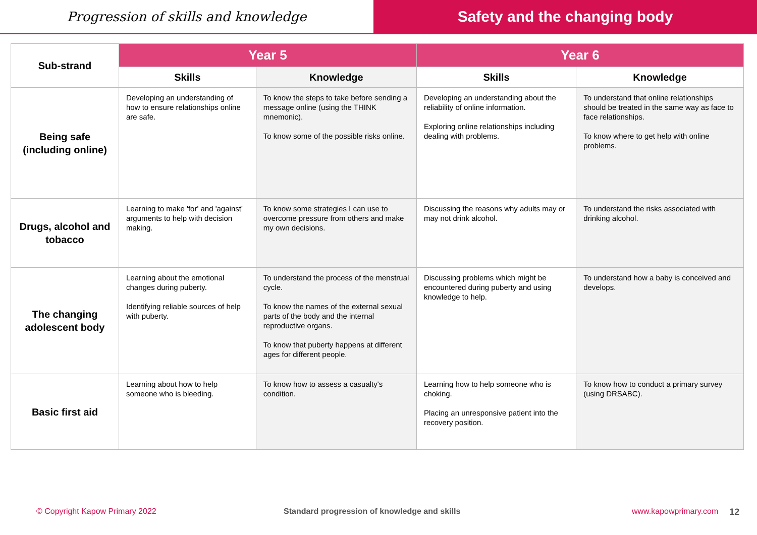Progression of skills and knowledge
Safety and the changing body
| Sub-strand | Year 5 | | Year 6 | |
| --- | --- | --- | --- | --- |
| | Skills | Knowledge | Skills | Knowledge |
| Being safe (including online) | Developing an understanding of how to ensure relationships online are safe. | To know the steps to take before sending a message online (using the THINK mnemonic). To know some of the possible risks online. | Developing an understanding about the reliability of online information. Exploring online relationships including dealing with problems. | To understand that online relationships should be treated in the same way as face to face relationships. To know where to get help with online problems. |
| Drugs, alcohol and tobacco | Learning to make 'for' and 'against' arguments to help with decision making. | To know some strategies I can use to overcome pressure from others and make my own decisions. | Discussing the reasons why adults may or may not drink alcohol. | To understand the risks associated with drinking alcohol. |
| The changing adolescent body | Learning about the emotional changes during puberty. Identifying reliable sources of help with puberty. | To understand the process of the menstrual cycle. To know the names of the external sexual parts of the body and the internal reproductive organs. To know that puberty happens at different ages for different people. | Discussing problems which might be encountered during puberty and using knowledge to help. | To understand how a baby is conceived and develops. |
| Basic first aid | Learning about how to help someone who is bleeding. | To know how to assess a casualty's condition. | Learning how to help someone who is choking. Placing an unresponsive patient into the recovery position. | To know how to conduct a primary survey (using DRSABC). |
© Copyright Kapow Primary 2022 Standard progression of knowledge and skills www.kapowprimary.com 12